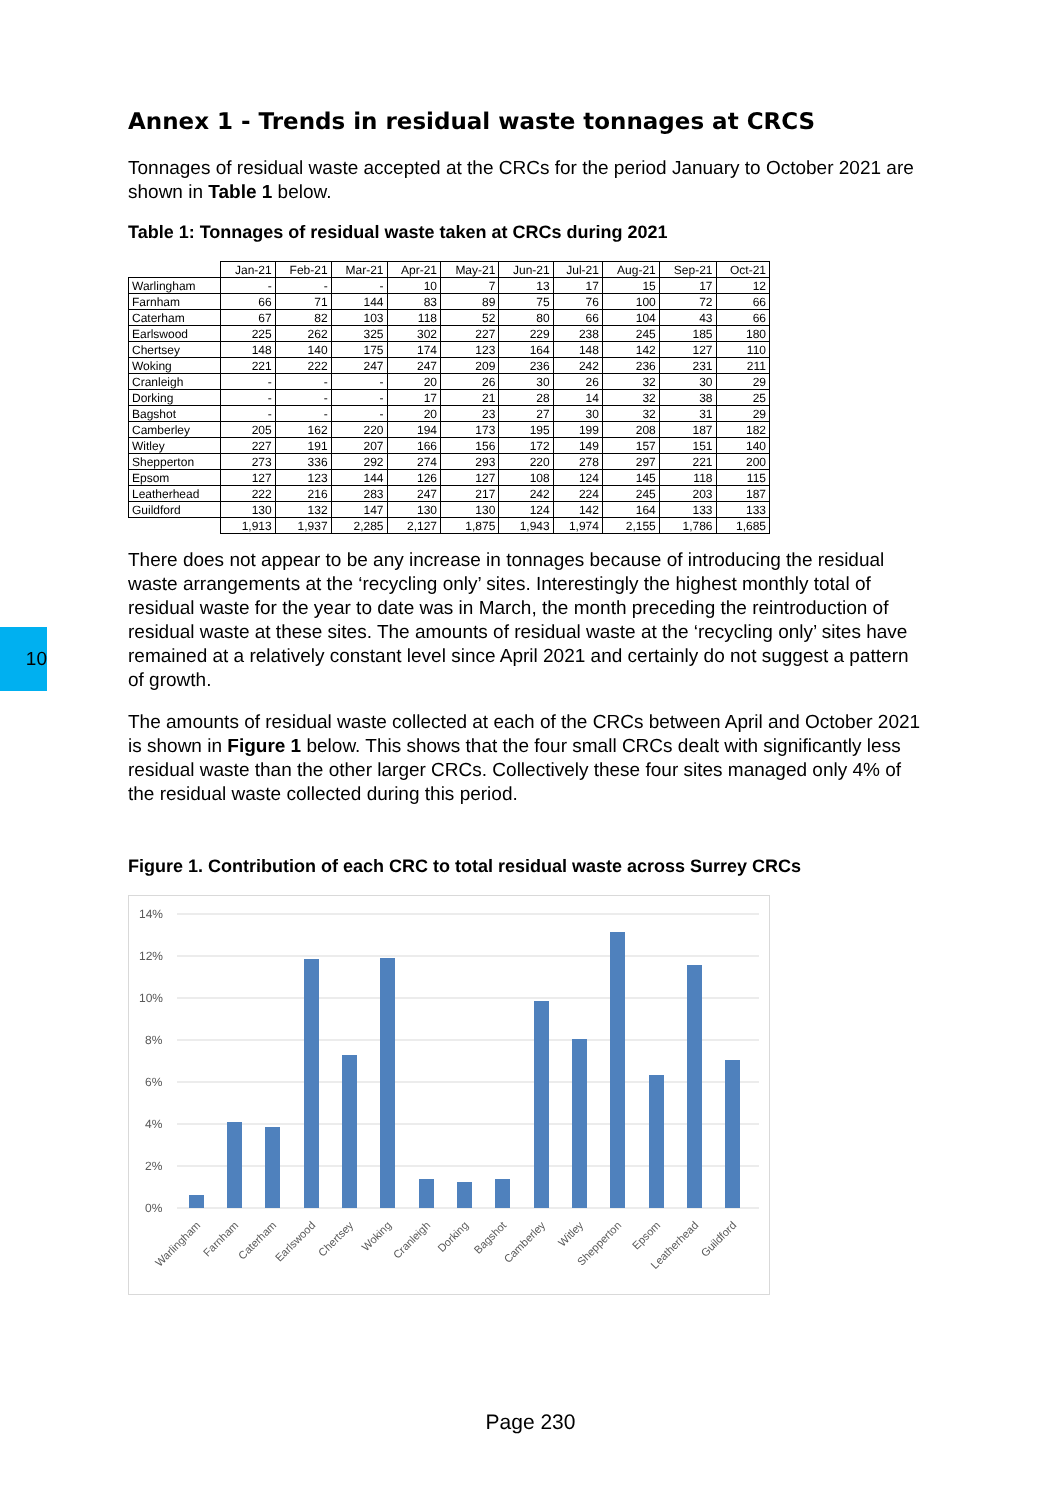10
Annex 1 - Trends in residual waste tonnages at CRCS
Tonnages of residual waste accepted at the CRCs for the period January to October 2021 are shown in Table 1 below.
Table 1: Tonnages of residual waste taken at CRCs during 2021
| | Jan-21 | Feb-21 | Mar-21 | Apr-21 | May-21 | Jun-21 | Jul-21 | Aug-21 | Sep-21 | Oct-21 |
| --- | --- | --- | --- | --- | --- | --- | --- | --- | --- | --- |
| Warlingham | - | - | - | 10 | 7 | 13 | 17 | 15 | 17 | 12 |
| Farnham | 66 | 71 | 144 | 83 | 89 | 75 | 76 | 100 | 72 | 66 |
| Caterham | 67 | 82 | 103 | 118 | 52 | 80 | 66 | 104 | 43 | 66 |
| Earlswood | 225 | 262 | 325 | 302 | 227 | 229 | 238 | 245 | 185 | 180 |
| Chertsey | 148 | 140 | 175 | 174 | 123 | 164 | 148 | 142 | 127 | 110 |
| Woking | 221 | 222 | 247 | 247 | 209 | 236 | 242 | 236 | 231 | 211 |
| Cranleigh | - | - | - | 20 | 26 | 30 | 26 | 32 | 30 | 29 |
| Dorking | - | - | - | 17 | 21 | 28 | 14 | 32 | 38 | 25 |
| Bagshot | - | - | - | 20 | 23 | 27 | 30 | 32 | 31 | 29 |
| Camberley | 205 | 162 | 220 | 194 | 173 | 195 | 199 | 208 | 187 | 182 |
| Witley | 227 | 191 | 207 | 166 | 156 | 172 | 149 | 157 | 151 | 140 |
| Shepperton | 273 | 336 | 292 | 274 | 293 | 220 | 278 | 297 | 221 | 200 |
| Epsom | 127 | 123 | 144 | 126 | 127 | 108 | 124 | 145 | 118 | 115 |
| Leatherhead | 222 | 216 | 283 | 247 | 217 | 242 | 224 | 245 | 203 | 187 |
| Guildford | 130 | 132 | 147 | 130 | 130 | 124 | 142 | 164 | 133 | 133 |
| | 1,913 | 1,937 | 2,285 | 2,127 | 1,875 | 1,943 | 1,974 | 2,155 | 1,786 | 1,685 |
There does not appear to be any increase in tonnages because of introducing the residual waste arrangements at the ‘recycling only’ sites. Interestingly the highest monthly total of residual waste for the year to date was in March, the month preceding the reintroduction of residual waste at these sites. The amounts of residual waste at the ‘recycling only’ sites have remained at a relatively constant level since April 2021 and certainly do not suggest a pattern of growth.
The amounts of residual waste collected at each of the CRCs between April and October 2021 is shown in Figure 1 below. This shows that the four small CRCs dealt with significantly less residual waste than the other larger CRCs. Collectively these four sites managed only 4% of the residual waste collected during this period.
Figure 1. Contribution of each CRC to total residual waste across Surrey CRCs
14%
12%
10%
8%
6%
4%
2%
0%
Warlingham
Farnham
Caterham
Earlswood
Chertsey
Woking
Cranleigh
Dorking
Bagshot
Camberley
Witley
Shepperton
Epsom
Leatherhead
Guildford
Page 230